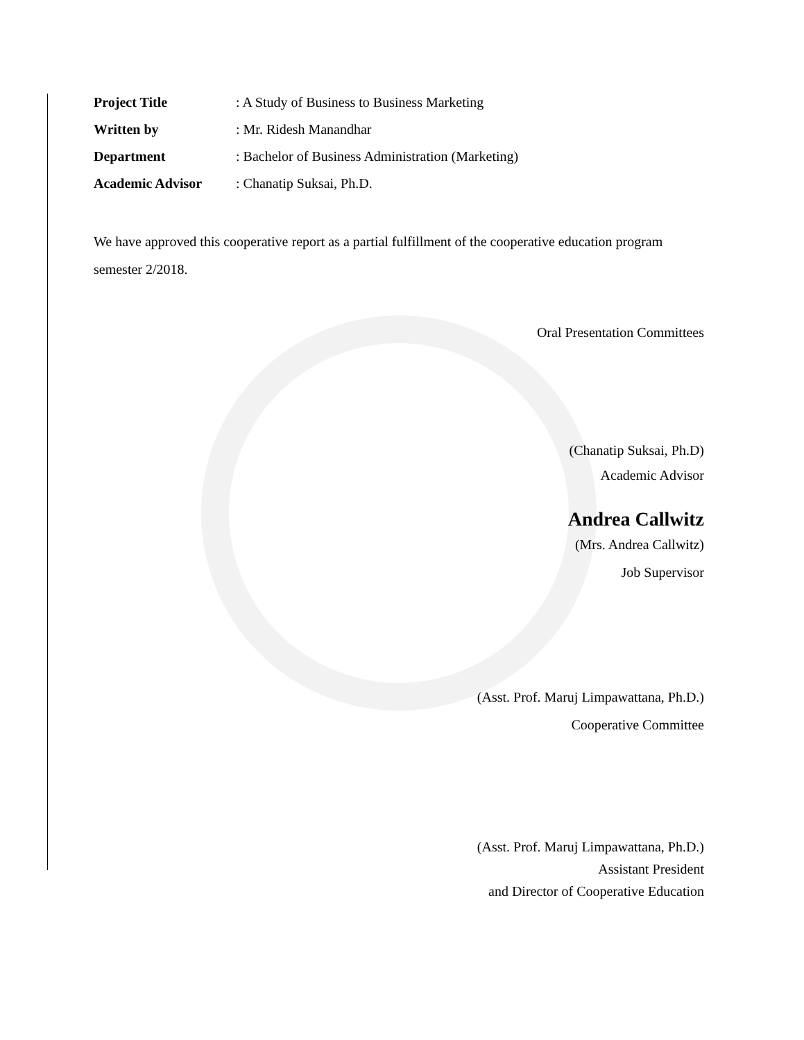| Project Title | : A Study of Business to Business Marketing |
| Written by | : Mr. Ridesh Manandhar |
| Department | : Bachelor of Business Administration (Marketing) |
| Academic Advisor | : Chanatip Suksai, Ph.D. |
We have approved this cooperative report as a partial fulfillment of the cooperative education program semester 2/2018.
Oral Presentation Committees
(Chanatip Suksai, Ph.D)
Academic Advisor
Andrea Callwitz
(Mrs. Andrea Callwitz)
Job Supervisor
(Asst. Prof. Maruj Limpawattana, Ph.D.)
Cooperative Committee
(Asst. Prof. Maruj Limpawattana, Ph.D.)
Assistant President
and Director of Cooperative Education